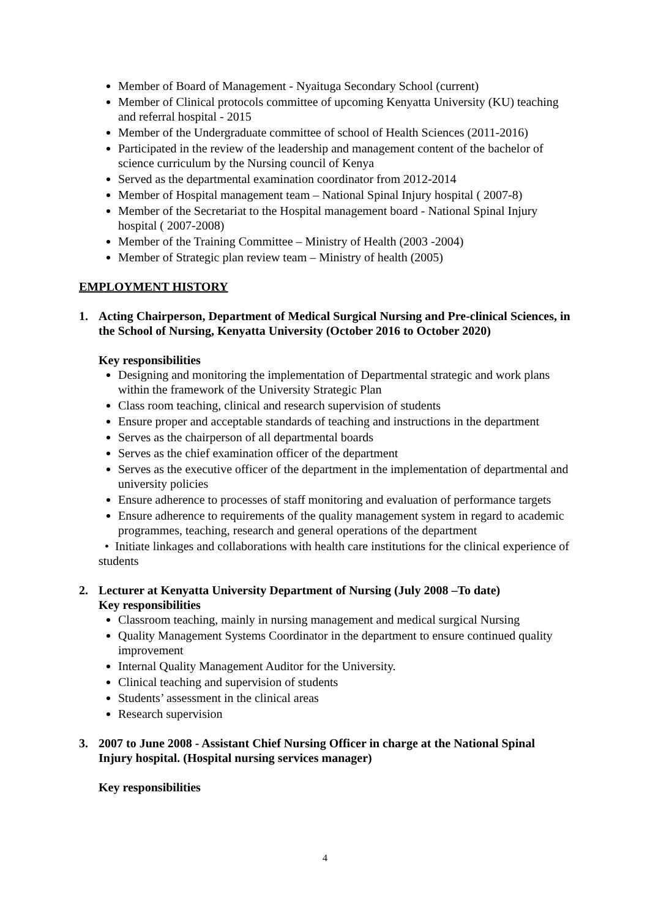Member of Board of Management - Nyaituga Secondary School (current)
Member of Clinical protocols committee of upcoming Kenyatta University (KU) teaching and referral hospital - 2015
Member of the Undergraduate committee of school of Health Sciences (2011-2016)
Participated in the review of the leadership and management content of the bachelor of science curriculum by the Nursing council of Kenya
Served as the departmental examination coordinator from 2012-2014
Member of Hospital management team – National Spinal Injury hospital ( 2007-8)
Member of the Secretariat to the Hospital management board - National Spinal Injury hospital ( 2007-2008)
Member of the Training Committee – Ministry of Health (2003 -2004)
Member of Strategic plan review team – Ministry of health (2005)
EMPLOYMENT HISTORY
1. Acting Chairperson, Department of Medical Surgical Nursing and Pre-clinical Sciences, in the School of Nursing, Kenyatta University (October 2016 to October 2020)
Key responsibilities
Designing and monitoring the implementation of Departmental strategic and work plans within the framework of the University Strategic Plan
Class room teaching, clinical and research supervision of students
Ensure proper and acceptable standards of teaching and instructions in the department
Serves as the chairperson of all departmental boards
Serves as the chief examination officer of the department
Serves as the executive officer of the department in the implementation of departmental and university policies
Ensure adherence to processes of staff monitoring and evaluation of performance targets
Ensure adherence to requirements of the quality management system in regard to academic programmes, teaching, research and general operations of the department
• Initiate linkages and collaborations with health care institutions for the clinical experience of students
2. Lecturer at Kenyatta University Department of Nursing (July 2008 –To date)
Key responsibilities
Classroom teaching, mainly in nursing management and medical surgical Nursing
Quality Management Systems Coordinator in the department to ensure continued quality improvement
Internal Quality Management Auditor for the University.
Clinical teaching and supervision of students
Students’ assessment in the clinical areas
Research supervision
3. 2007 to June 2008 - Assistant Chief Nursing Officer in charge at the National Spinal Injury hospital. (Hospital nursing services manager)
Key responsibilities
4